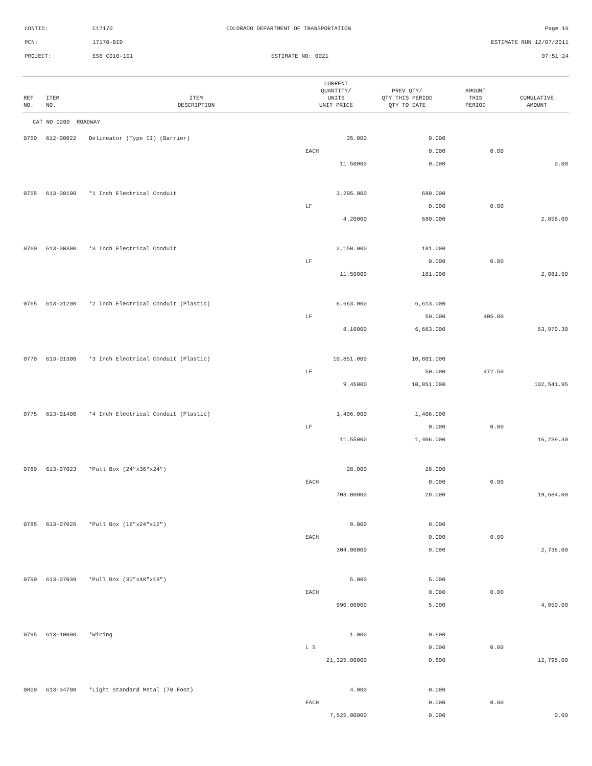CONTID: C17170 COLORADO DEPARTMENT OF TRANSPORTATION Page 16
PCN: 17170-BID ESTIMATE RUN 12/07/2011
PROJECT: ES6 C010-101 ESTIMATE NO: 0021 07:51:24
| REF NO. | ITEM NO. | ITEM DESCRIPTION | CURRENT QUANTITY/ UNITS UNIT PRICE | PREV QTY/ QTY THIS PERIOD QTY TO DATE | AMOUNT THIS PERIOD | CUMULATIVE AMOUNT |
| --- | --- | --- | --- | --- | --- | --- |
| CAT NO 0200 ROADWAY | | | | | | |
| 0750 | 612-00022 | Delineator (Type II) (Barrier) | 35.000 | 0.000 | | |
| | | | EACH | 0.000 | 0.00 | |
| | | | 11.50000 | 0.000 | | 0.00 |
| 0755 | 613-00100 | *1 Inch Electrical Conduit | 3,295.000 | 680.000 | | |
| | | | LF | 0.000 | 0.00 | |
| | | | 4.20000 | 680.000 | | 2,856.00 |
| 0760 | 613-00300 | *3 Inch Electrical Conduit | 2,150.000 | 181.000 | | |
| | | | LF | 0.000 | 0.00 | |
| | | | 11.50000 | 181.000 | | 2,081.50 |
| 0765 | 613-01200 | *2 Inch Electrical Conduit (Plastic) | 6,663.000 | 6,613.000 | | |
| | | | LF | 50.000 | 405.00 | |
| | | | 8.10000 | 6,663.000 | | 53,970.30 |
| 0770 | 613-01300 | *3 Inch Electrical Conduit (Plastic) | 10,851.000 | 10,801.000 | | |
| | | | LF | 50.000 | 472.50 | |
| | | | 9.45000 | 10,851.000 | | 102,541.95 |
| 0775 | 613-01400 | *4 Inch Electrical Conduit (Plastic) | 1,406.000 | 1,406.000 | | |
| | | | LF | 0.000 | 0.00 | |
| | | | 11.55000 | 1,406.000 | | 16,239.30 |
| 0780 | 613-07023 | *Pull Box (24"x36"x24") | 28.000 | 28.000 | | |
| | | | EACH | 0.000 | 0.00 | |
| | | | 703.00000 | 28.000 | | 19,684.00 |
| 0785 | 613-07026 | *Pull Box (16"x24"x12") | 9.000 | 9.000 | | |
| | | | EACH | 0.000 | 0.00 | |
| | | | 304.00000 | 9.000 | | 2,736.00 |
| 0790 | 613-07039 | *Pull Box (30"x48"x18") | 5.000 | 5.000 | | |
| | | | EACH | 0.000 | 0.00 | |
| | | | 990.00000 | 5.000 | | 4,950.00 |
| 0795 | 613-10000 | *Wiring | 1.000 | 0.600 | | |
| | | | L S | 0.000 | 0.00 | |
| | | | 21,325.00000 | 0.600 | | 12,795.00 |
| 0800 | 613-34700 | *Light Standard Metal (70 Foot) | 4.000 | 0.000 | | |
| | | | EACH | 0.000 | 0.00 | |
| | | | 7,525.00000 | 0.000 | | 0.00 |